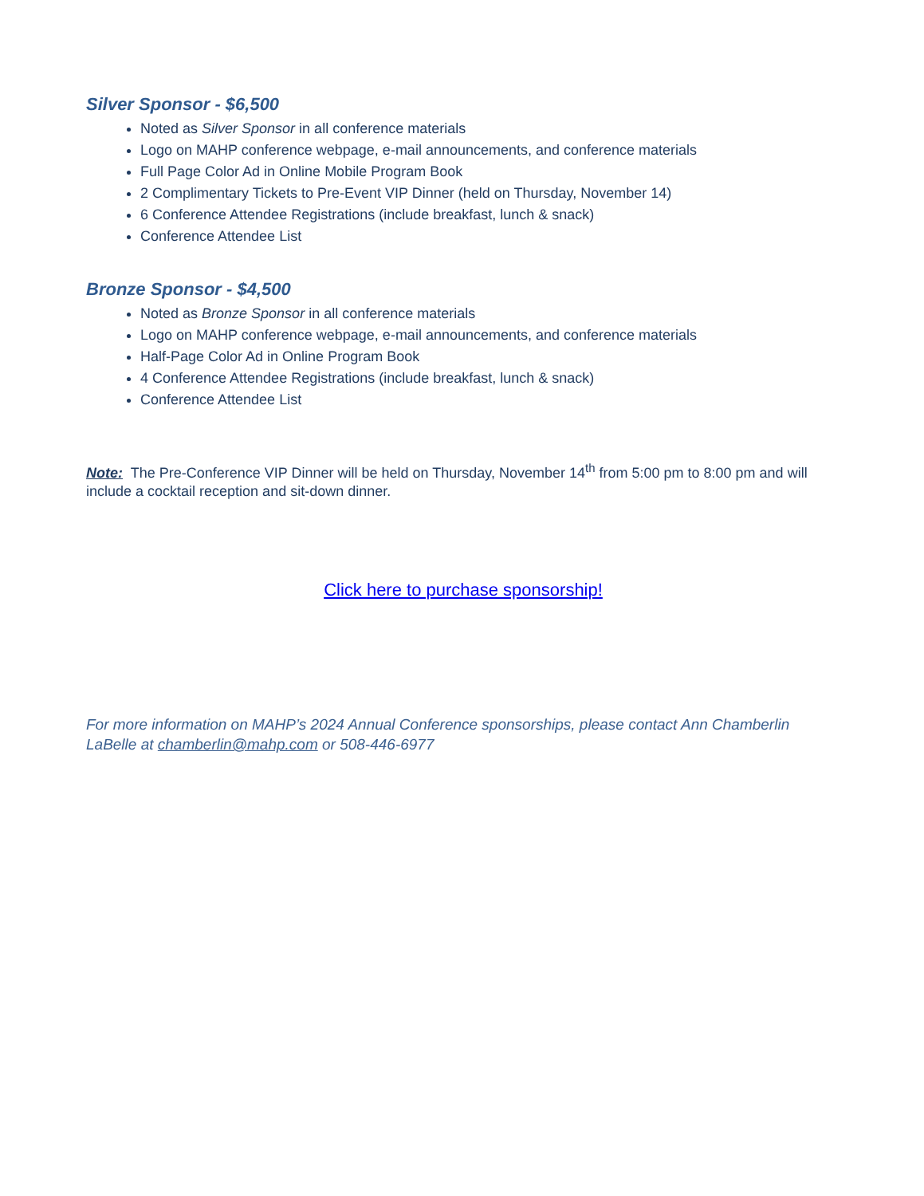Silver Sponsor - $6,500
Noted as Silver Sponsor in all conference materials
Logo on MAHP conference webpage, e-mail announcements, and conference materials
Full Page Color Ad in Online Mobile Program Book
2 Complimentary Tickets to Pre-Event VIP Dinner (held on Thursday, November 14)
6 Conference Attendee Registrations (include breakfast, lunch & snack)
Conference Attendee List
Bronze Sponsor - $4,500
Noted as Bronze Sponsor in all conference materials
Logo on MAHP conference webpage, e-mail announcements, and conference materials
Half-Page Color Ad in Online Program Book
4 Conference Attendee Registrations (include breakfast, lunch & snack)
Conference Attendee List
Note: The Pre-Conference VIP Dinner will be held on Thursday, November 14<sup>th</sup> from 5:00 pm to 8:00 pm and will include a cocktail reception and sit-down dinner.
Click here to purchase sponsorship!
For more information on MAHP’s 2024 Annual Conference sponsorships, please contact Ann Chamberlin LaBelle at chamberlin@mahp.com or 508-446-6977